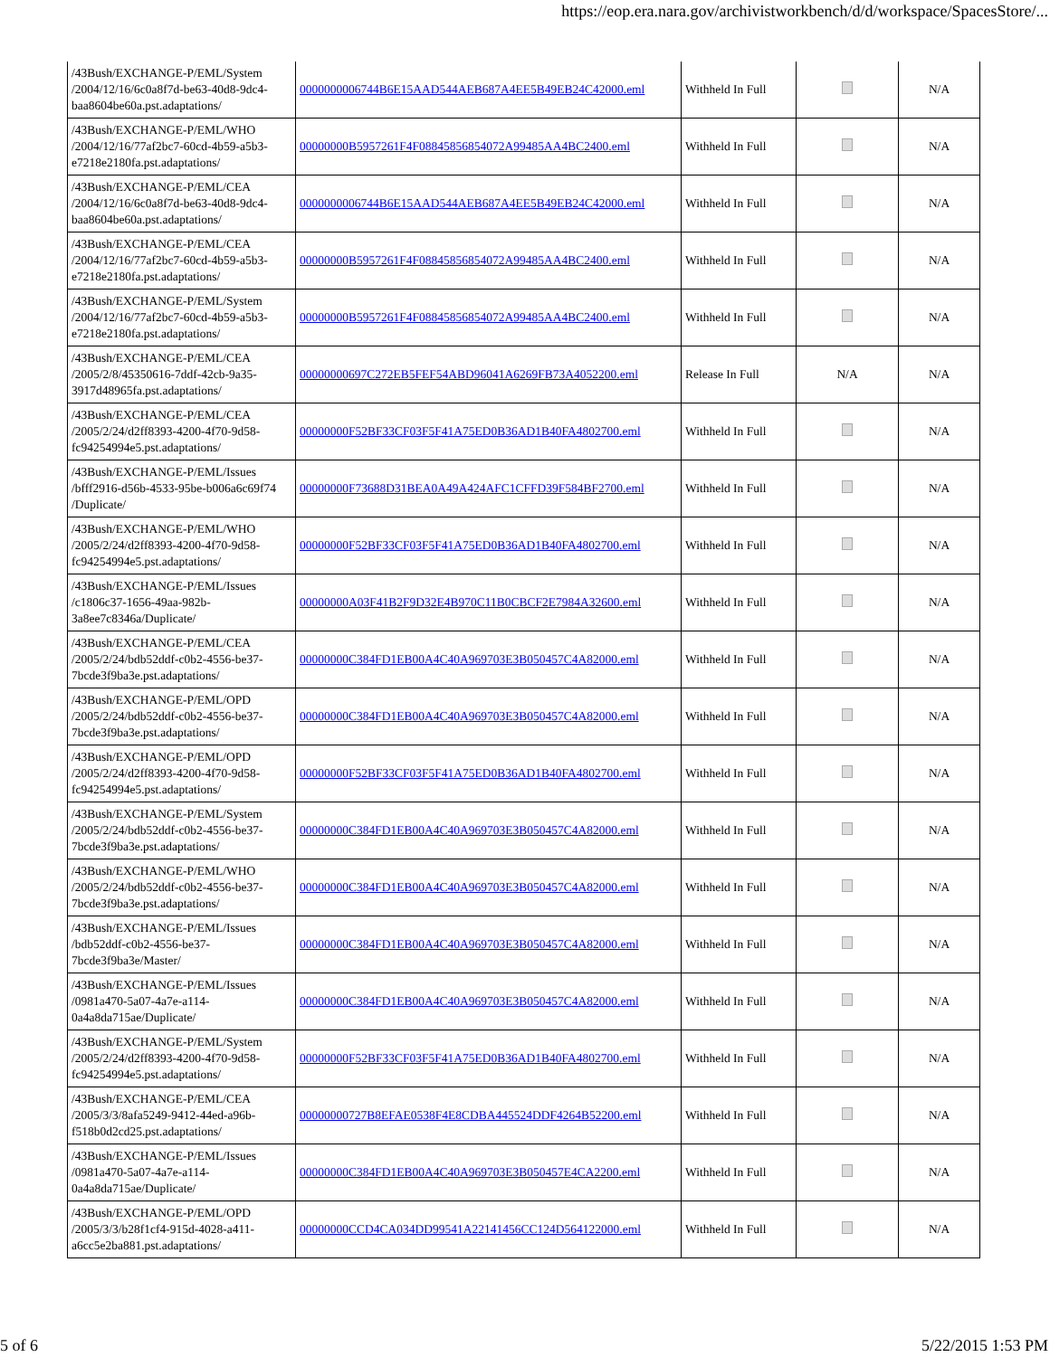https://eop.era.nara.gov/archivistworkbench/d/d/workspace/SpacesStore/...
| /43Bush/EXCHANGE-P/EML/System /2004/12/16/6c0a8f7d-be63-40d8-9dc4-baa8604be60a.pst.adaptations/ | 0000000006744B6E15AAD544AEB687A4EE5B49EB24C42000.eml | Withheld In Full | | N/A |
| /43Bush/EXCHANGE-P/EML/WHO /2004/12/16/77af2bc7-60cd-4b59-a5b3-e7218e2180fa.pst.adaptations/ | 00000000B5957261F4F08845856854072A99485AA4BC2400.eml | Withheld In Full | | N/A |
| /43Bush/EXCHANGE-P/EML/CEA /2004/12/16/6c0a8f7d-be63-40d8-9dc4-baa8604be60a.pst.adaptations/ | 0000000006744B6E15AAD544AEB687A4EE5B49EB24C42000.eml | Withheld In Full | | N/A |
| /43Bush/EXCHANGE-P/EML/CEA /2004/12/16/77af2bc7-60cd-4b59-a5b3-e7218e2180fa.pst.adaptations/ | 00000000B5957261F4F08845856854072A99485AA4BC2400.eml | Withheld In Full | | N/A |
| /43Bush/EXCHANGE-P/EML/System /2004/12/16/77af2bc7-60cd-4b59-a5b3-e7218e2180fa.pst.adaptations/ | 00000000B5957261F4F08845856854072A99485AA4BC2400.eml | Withheld In Full | | N/A |
| /43Bush/EXCHANGE-P/EML/CEA /2005/2/8/45350616-7ddf-42cb-9a35-3917d48965fa.pst.adaptations/ | 00000000697C272EB5FEF54ABD96041A6269FB73A4052200.eml | Release In Full | N/A | N/A |
| /43Bush/EXCHANGE-P/EML/CEA /2005/2/24/d2ff8393-4200-4f70-9d58-fc94254994e5.pst.adaptations/ | 00000000F52BF33CF03F5F41A75ED0B36AD1B40FA4802700.eml | Withheld In Full | | N/A |
| /43Bush/EXCHANGE-P/EML/Issues /bfff2916-d56b-4533-95be-b006a6c69f74 /Duplicate/ | 00000000F73688D31BEA0A49A424AFC1CFFD39F584BF2700.eml | Withheld In Full | | N/A |
| /43Bush/EXCHANGE-P/EML/WHO /2005/2/24/d2ff8393-4200-4f70-9d58-fc94254994e5.pst.adaptations/ | 00000000F52BF33CF03F5F41A75ED0B36AD1B40FA4802700.eml | Withheld In Full | | N/A |
| /43Bush/EXCHANGE-P/EML/Issues /c1806c37-1656-49aa-982b-3a8ee7c8346a/Duplicate/ | 00000000A03F41B2F9D32E4B970C11B0CBCF2E7984A32600.eml | Withheld In Full | | N/A |
| /43Bush/EXCHANGE-P/EML/CEA /2005/2/24/bdb52ddf-c0b2-4556-be37-7bcde3f9ba3e.pst.adaptations/ | 00000000C384FD1EB00A4C40A969703E3B050457C4A82000.eml | Withheld In Full | | N/A |
| /43Bush/EXCHANGE-P/EML/OPD /2005/2/24/bdb52ddf-c0b2-4556-be37-7bcde3f9ba3e.pst.adaptations/ | 00000000C384FD1EB00A4C40A969703E3B050457C4A82000.eml | Withheld In Full | | N/A |
| /43Bush/EXCHANGE-P/EML/OPD /2005/2/24/d2ff8393-4200-4f70-9d58-fc94254994e5.pst.adaptations/ | 00000000F52BF33CF03F5F41A75ED0B36AD1B40FA4802700.eml | Withheld In Full | | N/A |
| /43Bush/EXCHANGE-P/EML/System /2005/2/24/bdb52ddf-c0b2-4556-be37-7bcde3f9ba3e.pst.adaptations/ | 00000000C384FD1EB00A4C40A969703E3B050457C4A82000.eml | Withheld In Full | | N/A |
| /43Bush/EXCHANGE-P/EML/WHO /2005/2/24/bdb52ddf-c0b2-4556-be37-7bcde3f9ba3e.pst.adaptations/ | 00000000C384FD1EB00A4C40A969703E3B050457C4A82000.eml | Withheld In Full | | N/A |
| /43Bush/EXCHANGE-P/EML/Issues /bdb52ddf-c0b2-4556-be37-7bcde3f9ba3e/Master/ | 00000000C384FD1EB00A4C40A969703E3B050457C4A82000.eml | Withheld In Full | | N/A |
| /43Bush/EXCHANGE-P/EML/Issues /0981a470-5a07-4a7e-a114-0a4a8da715ae/Duplicate/ | 00000000C384FD1EB00A4C40A969703E3B050457C4A82000.eml | Withheld In Full | | N/A |
| /43Bush/EXCHANGE-P/EML/System /2005/2/24/d2ff8393-4200-4f70-9d58-fc94254994e5.pst.adaptations/ | 00000000F52BF33CF03F5F41A75ED0B36AD1B40FA4802700.eml | Withheld In Full | | N/A |
| /43Bush/EXCHANGE-P/EML/CEA /2005/3/3/8afa5249-9412-44ed-a96b-f518b0d2cd25.pst.adaptations/ | 00000000727B8EFAE0538F4E8CDBA445524DDF4264B52200.eml | Withheld In Full | | N/A |
| /43Bush/EXCHANGE-P/EML/Issues /0981a470-5a07-4a7e-a114-0a4a8da715ae/Duplicate/ | 00000000C384FD1EB00A4C40A969703E3B050457E4CA2200.eml | Withheld In Full | | N/A |
| /43Bush/EXCHANGE-P/EML/OPD /2005/3/3/b28f1cf4-915d-4028-a411-a6cc5e2ba881.pst.adaptations/ | 00000000CCD4CA034DD99541A22141456CC124D564122000.eml | Withheld In Full | | N/A |
5 of 6 5/22/2015 1:53 PM